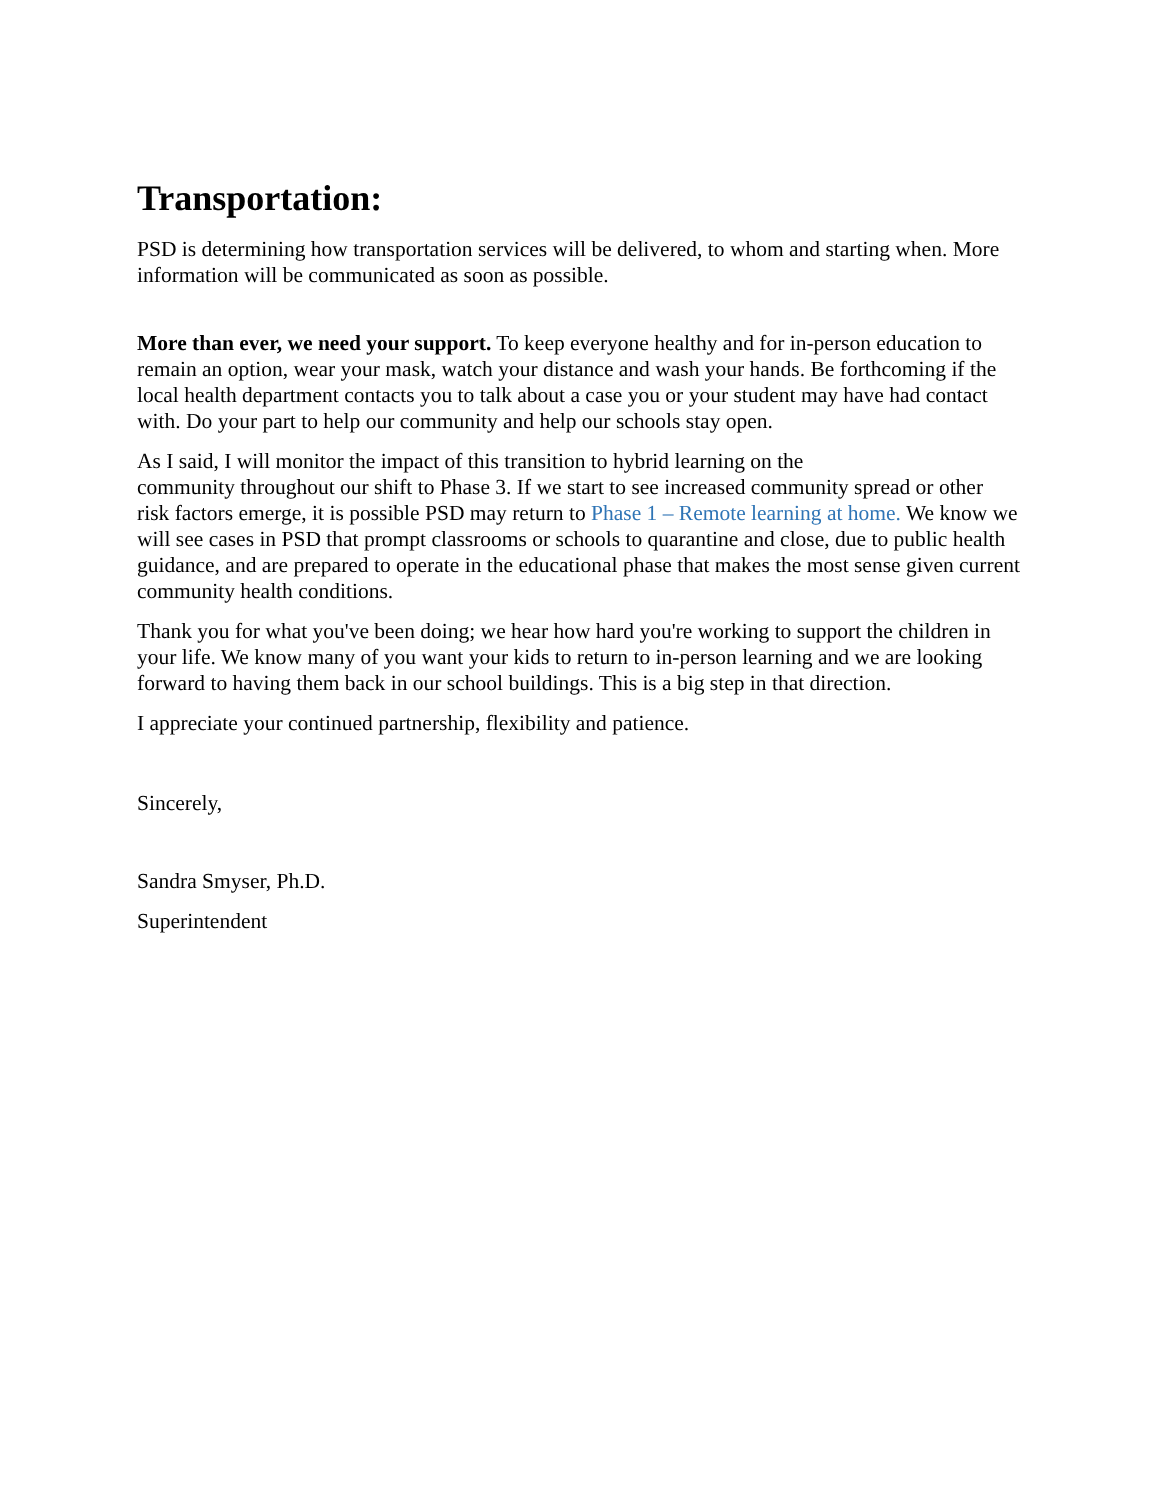Transportation:
PSD is determining how transportation services will be delivered, to whom and starting when. More information will be communicated as soon as possible.
More than ever, we need your support. To keep everyone healthy and for in-person education to remain an option, wear your mask, watch your distance and wash your hands. Be forthcoming if the local health department contacts you to talk about a case you or your student may have had contact with. Do your part to help our community and help our schools stay open.
As I said, I will monitor the impact of this transition to hybrid learning on the
community throughout our shift to Phase 3. If we start to see increased community spread or other risk factors emerge, it is possible PSD may return to Phase 1 – Remote learning at home. We know we will see cases in PSD that prompt classrooms or schools to quarantine and close, due to public health guidance, and are prepared to operate in the educational phase that makes the most sense given current community health conditions.
Thank you for what you've been doing; we hear how hard you're working to support the children in your life. We know many of you want your kids to return to in-person learning and we are looking forward to having them back in our school buildings. This is a big step in that direction.
I appreciate your continued partnership, flexibility and patience.
Sincerely,
Sandra Smyser, Ph.D.
Superintendent